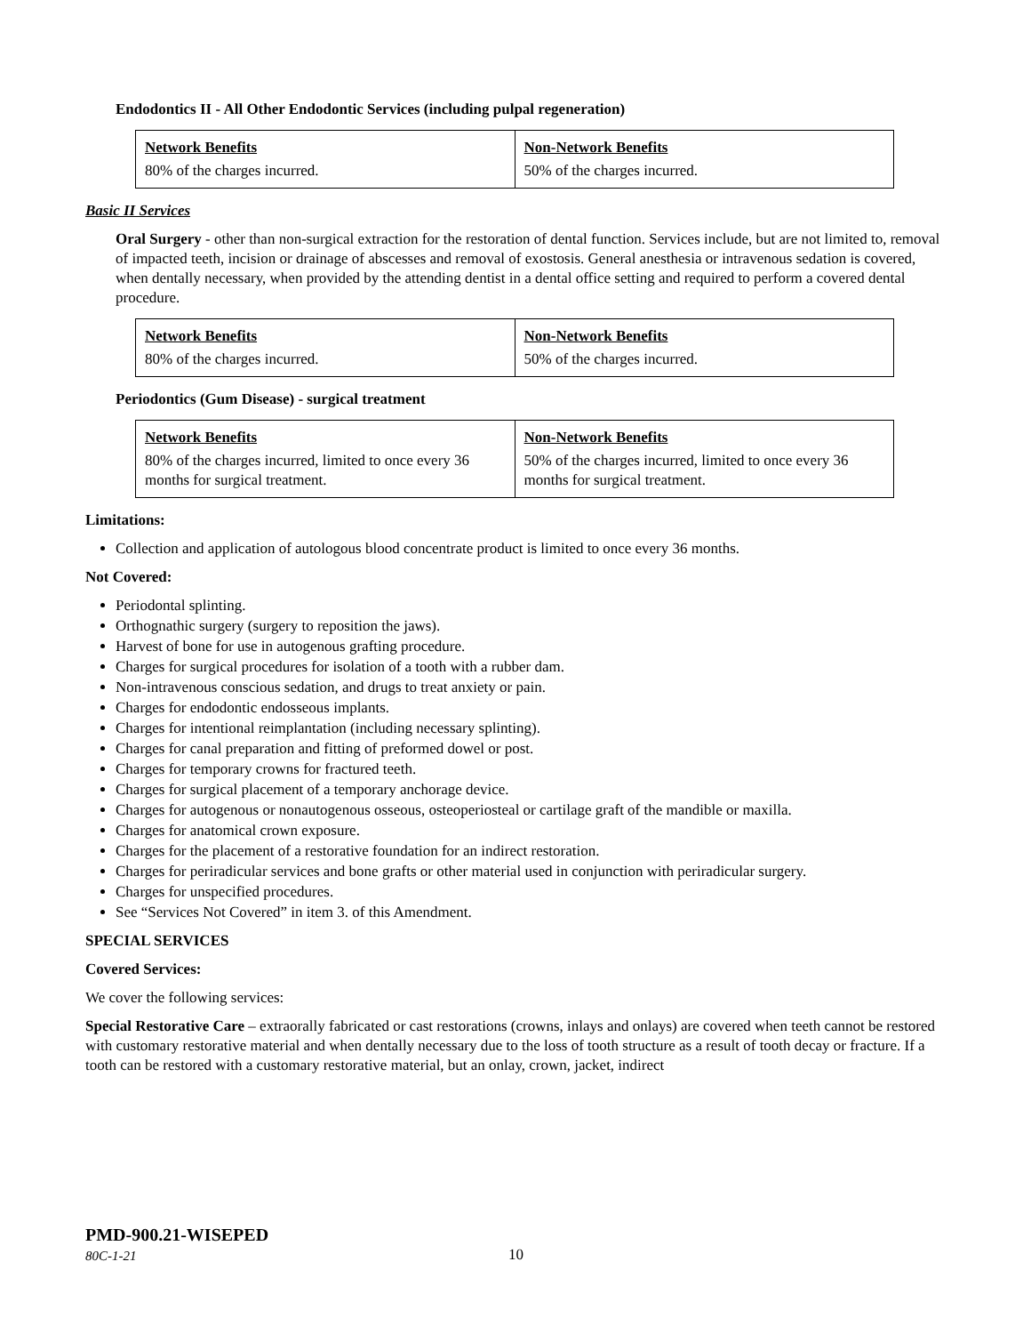Endodontics II - All Other Endodontic Services (including pulpal regeneration)
| Network Benefits | Non-Network Benefits |
| --- | --- |
| 80% of the charges incurred. | 50% of the charges incurred. |
Basic II Services
Oral Surgery - other than non-surgical extraction for the restoration of dental function. Services include, but are not limited to, removal of impacted teeth, incision or drainage of abscesses and removal of exostosis. General anesthesia or intravenous sedation is covered, when dentally necessary, when provided by the attending dentist in a dental office setting and required to perform a covered dental procedure.
| Network Benefits | Non-Network Benefits |
| --- | --- |
| 80% of the charges incurred. | 50% of the charges incurred. |
Periodontics (Gum Disease) - surgical treatment
| Network Benefits | Non-Network Benefits |
| --- | --- |
| 80% of the charges incurred, limited to once every 36 months for surgical treatment. | 50% of the charges incurred, limited to once every 36 months for surgical treatment. |
Limitations:
Collection and application of autologous blood concentrate product is limited to once every 36 months.
Not Covered:
Periodontal splinting.
Orthognathic surgery (surgery to reposition the jaws).
Harvest of bone for use in autogenous grafting procedure.
Charges for surgical procedures for isolation of a tooth with a rubber dam.
Non-intravenous conscious sedation, and drugs to treat anxiety or pain.
Charges for endodontic endosseous implants.
Charges for intentional reimplantation (including necessary splinting).
Charges for canal preparation and fitting of preformed dowel or post.
Charges for temporary crowns for fractured teeth.
Charges for surgical placement of a temporary anchorage device.
Charges for autogenous or nonautogenous osseous, osteoperiosteal or cartilage graft of the mandible or maxilla.
Charges for anatomical crown exposure.
Charges for the placement of a restorative foundation for an indirect restoration.
Charges for periradicular services and bone grafts or other material used in conjunction with periradicular surgery.
Charges for unspecified procedures.
See “Services Not Covered” in item 3. of this Amendment.
SPECIAL SERVICES
Covered Services:
We cover the following services:
Special Restorative Care – extraorally fabricated or cast restorations (crowns, inlays and onlays) are covered when teeth cannot be restored with customary restorative material and when dentally necessary due to the loss of tooth structure as a result of tooth decay or fracture. If a tooth can be restored with a customary restorative material, but an onlay, crown, jacket, indirect
PMD-900.21-WISEPED
80C-1-21
10